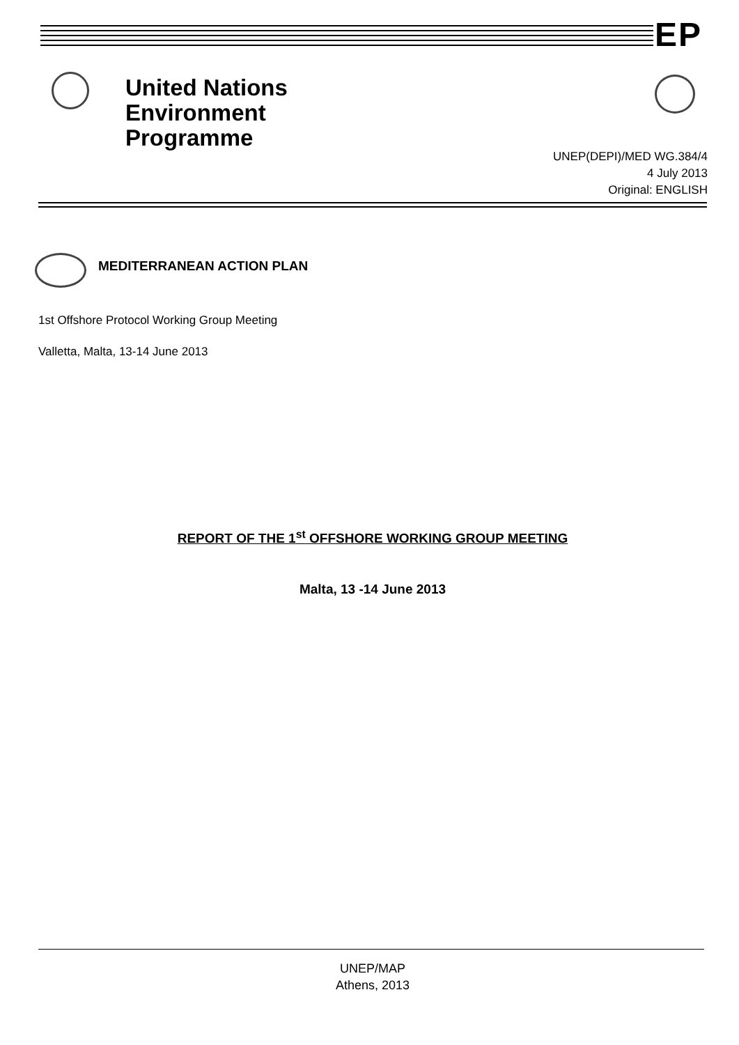EP
United Nations
Environment
Programme
UNEP(DEPI)/MED WG.384/4
4 July 2013
Original: ENGLISH
MEDITERRANEAN ACTION PLAN
1st Offshore Protocol Working Group Meeting
Valletta, Malta, 13-14 June 2013
REPORT OF THE 1<sup>st</sup> OFFSHORE WORKING GROUP MEETING
Malta, 13 -14 June 2013
UNEP/MAP
Athens, 2013